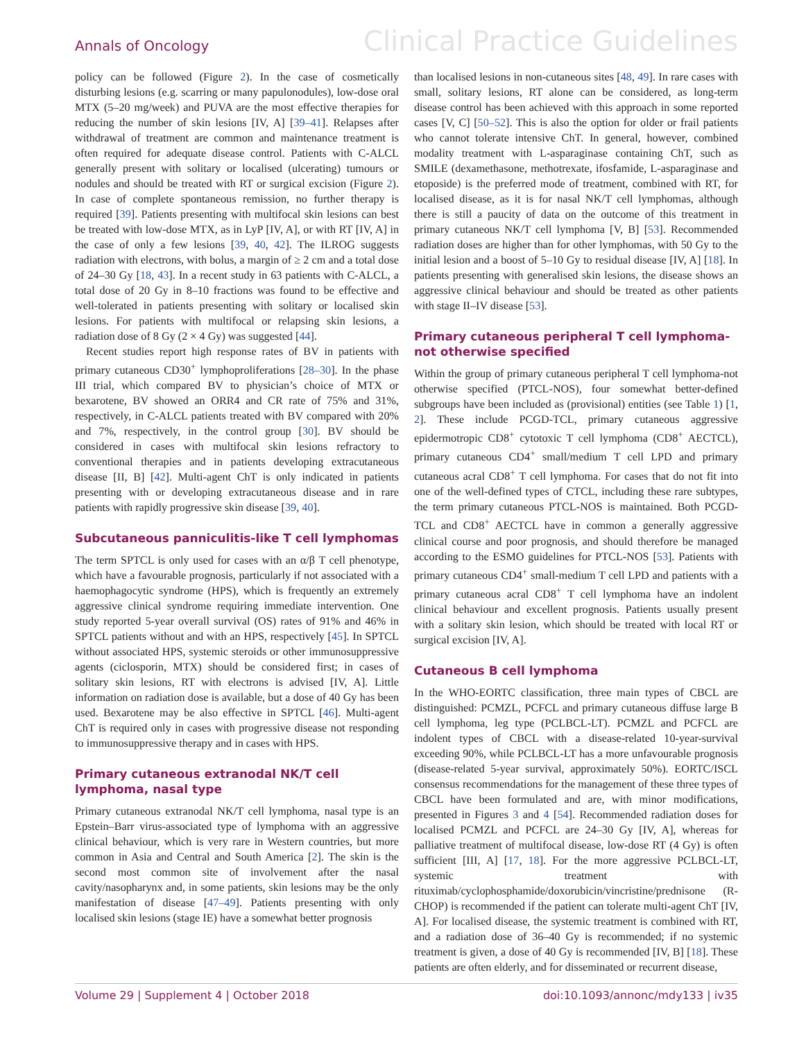Annals of Oncology Clinical Practice Guidelines
policy can be followed (Figure 2). In the case of cosmetically disturbing lesions (e.g. scarring or many papulonodules), low-dose oral MTX (5–20 mg/week) and PUVA are the most effective therapies for reducing the number of skin lesions [IV, A] [39–41]. Relapses after withdrawal of treatment are common and maintenance treatment is often required for adequate disease control. Patients with C-ALCL generally present with solitary or localised (ulcerating) tumours or nodules and should be treated with RT or surgical excision (Figure 2). In case of complete spontaneous remission, no further therapy is required [39]. Patients presenting with multifocal skin lesions can best be treated with low-dose MTX, as in LyP [IV, A], or with RT [IV, A] in the case of only a few lesions [39, 40, 42]. The ILROG suggests radiation with electrons, with bolus, a margin of ≥ 2 cm and a total dose of 24–30 Gy [18, 43]. In a recent study in 63 patients with C-ALCL, a total dose of 20 Gy in 8–10 fractions was found to be effective and well-tolerated in patients presenting with solitary or localised skin lesions. For patients with multifocal or relapsing skin lesions, a radiation dose of 8 Gy (2 × 4 Gy) was suggested [44].
Recent studies report high response rates of BV in patients with primary cutaneous CD30<sup>+</sup> lymphoproliferations [28–30]. In the phase III trial, which compared BV to physician’s choice of MTX or bexarotene, BV showed an ORR4 and CR rate of 75% and 31%, respectively, in C-ALCL patients treated with BV compared with 20% and 7%, respectively, in the control group [30]. BV should be considered in cases with multifocal skin lesions refractory to conventional therapies and in patients developing extracutaneous disease [II, B] [42]. Multi-agent ChT is only indicated in patients presenting with or developing extracutaneous disease and in rare patients with rapidly progressive skin disease [39, 40].
Subcutaneous panniculitis-like T cell lymphomas
The term SPTCL is only used for cases with an α/β T cell phenotype, which have a favourable prognosis, particularly if not associated with a haemophagocytic syndrome (HPS), which is frequently an extremely aggressive clinical syndrome requiring immediate intervention. One study reported 5-year overall survival (OS) rates of 91% and 46% in SPTCL patients without and with an HPS, respectively [45]. In SPTCL without associated HPS, systemic steroids or other immunosuppressive agents (ciclosporin, MTX) should be considered first; in cases of solitary skin lesions, RT with electrons is advised [IV, A]. Little information on radiation dose is available, but a dose of 40 Gy has been used. Bexarotene may be also effective in SPTCL [46]. Multi-agent ChT is required only in cases with progressive disease not responding to immunosuppressive therapy and in cases with HPS.
Primary cutaneous extranodal NK/T cell lymphoma, nasal type
Primary cutaneous extranodal NK/T cell lymphoma, nasal type is an Epstein–Barr virus-associated type of lymphoma with an aggressive clinical behaviour, which is very rare in Western countries, but more common in Asia and Central and South America [2]. The skin is the second most common site of involvement after the nasal cavity/nasopharynx and, in some patients, skin lesions may be the only manifestation of disease [47–49]. Patients presenting with only localised skin lesions (stage IE) have a somewhat better prognosis
than localised lesions in non-cutaneous sites [48, 49]. In rare cases with small, solitary lesions, RT alone can be considered, as long-term disease control has been achieved with this approach in some reported cases [V, C] [50–52]. This is also the option for older or frail patients who cannot tolerate intensive ChT. In general, however, combined modality treatment with L-asparaginase containing ChT, such as SMILE (dexamethasone, methotrexate, ifosfamide, L-asparaginase and etoposide) is the preferred mode of treatment, combined with RT, for localised disease, as it is for nasal NK/T cell lymphomas, although there is still a paucity of data on the outcome of this treatment in primary cutaneous NK/T cell lymphoma [V, B] [53]. Recommended radiation doses are higher than for other lymphomas, with 50 Gy to the initial lesion and a boost of 5–10 Gy to residual disease [IV, A] [18]. In patients presenting with generalised skin lesions, the disease shows an aggressive clinical behaviour and should be treated as other patients with stage II–IV disease [53].
Primary cutaneous peripheral T cell lymphoma-not otherwise specified
Within the group of primary cutaneous peripheral T cell lymphoma-not otherwise specified (PTCL-NOS), four somewhat better-defined subgroups have been included as (provisional) entities (see Table 1) [1, 2]. These include PCGD-TCL, primary cutaneous aggressive epidermotropic CD8<sup>+</sup> cytotoxic T cell lymphoma (CD8<sup>+</sup> AECTCL), primary cutaneous CD4<sup>+</sup> small/medium T cell LPD and primary cutaneous acral CD8<sup>+</sup> T cell lymphoma. For cases that do not fit into one of the well-defined types of CTCL, including these rare subtypes, the term primary cutaneous PTCL-NOS is maintained. Both PCGD-TCL and CD8<sup>+</sup> AECTCL have in common a generally aggressive clinical course and poor prognosis, and should therefore be managed according to the ESMO guidelines for PTCL-NOS [53]. Patients with primary cutaneous CD4<sup>+</sup> small-medium T cell LPD and patients with a primary cutaneous acral CD8<sup>+</sup> T cell lymphoma have an indolent clinical behaviour and excellent prognosis. Patients usually present with a solitary skin lesion, which should be treated with local RT or surgical excision [IV, A].
Cutaneous B cell lymphoma
In the WHO-EORTC classification, three main types of CBCL are distinguished: PCMZL, PCFCL and primary cutaneous diffuse large B cell lymphoma, leg type (PCLBCL-LT). PCMZL and PCFCL are indolent types of CBCL with a disease-related 10-year-survival exceeding 90%, while PCLBCL-LT has a more unfavourable prognosis (disease-related 5-year survival, approximately 50%). EORTC/ISCL consensus recommendations for the management of these three types of CBCL have been formulated and are, with minor modifications, presented in Figures 3 and 4 [54]. Recommended radiation doses for localised PCMZL and PCFCL are 24–30 Gy [IV, A], whereas for palliative treatment of multifocal disease, low-dose RT (4 Gy) is often sufficient [III, A] [17, 18]. For the more aggressive PCLBCL-LT, systemic treatment with rituximab/cyclophosphamide/doxorubicin/vincristine/prednisone (R-CHOP) is recommended if the patient can tolerate multi-agent ChT [IV, A]. For localised disease, the systemic treatment is combined with RT, and a radiation dose of 36–40 Gy is recommended; if no systemic treatment is given, a dose of 40 Gy is recommended [IV, B] [18]. These patients are often elderly, and for disseminated or recurrent disease,
Volume 29 | Supplement 4 | October 2018 doi:10.1093/annonc/mdy133 | iv35